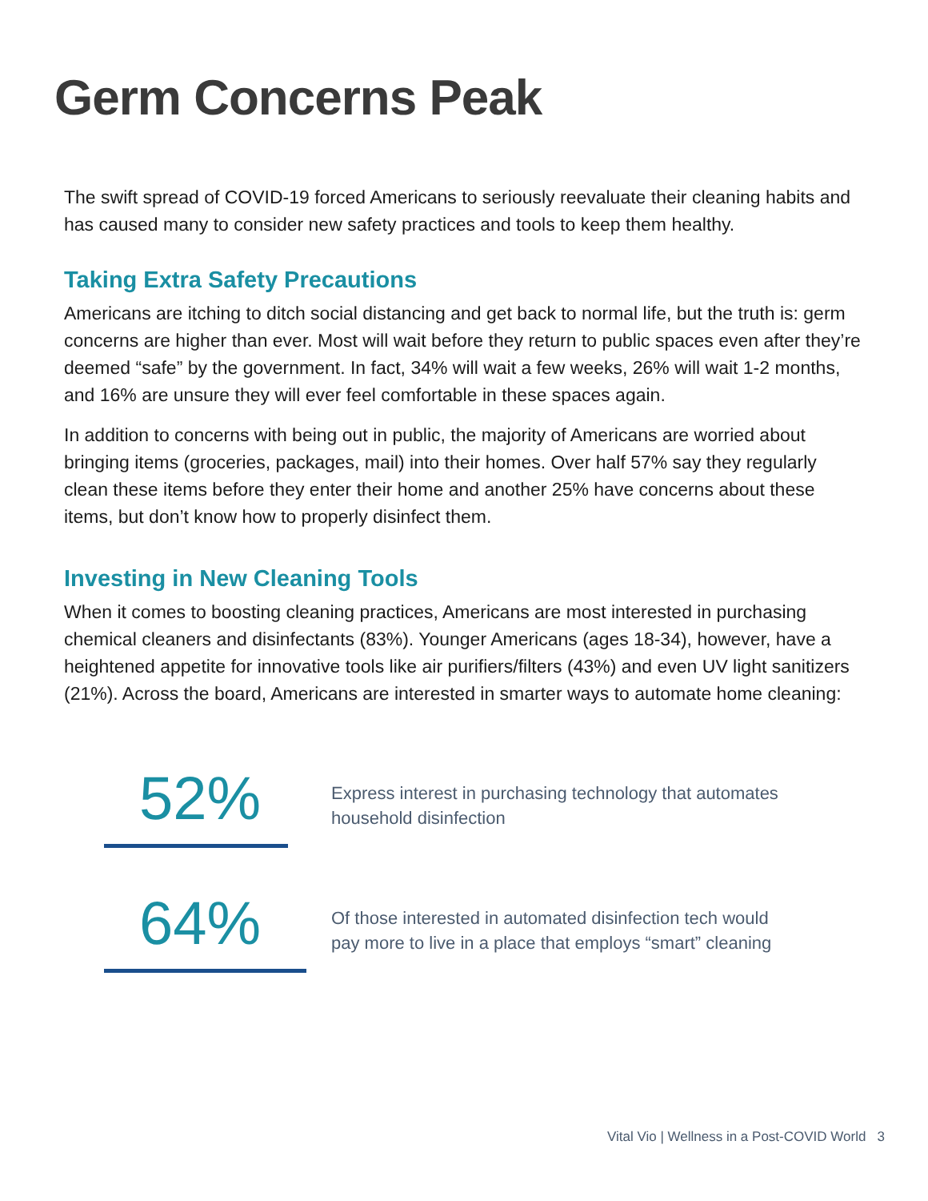Germ Concerns Peak
The swift spread of COVID-19 forced Americans to seriously reevaluate their cleaning habits and has caused many to consider new safety practices and tools to keep them healthy.
Taking Extra Safety Precautions
Americans are itching to ditch social distancing and get back to normal life, but the truth is: germ concerns are higher than ever. Most will wait before they return to public spaces even after they’re deemed “safe” by the government. In fact, 34% will wait a few weeks, 26% will wait 1-2 months, and 16% are unsure they will ever feel comfortable in these spaces again.
In addition to concerns with being out in public, the majority of Americans are worried about bringing items (groceries, packages, mail) into their homes. Over half 57% say they regularly clean these items before they enter their home and another 25% have concerns about these items, but don’t know how to properly disinfect them.
Investing in New Cleaning Tools
When it comes to boosting cleaning practices, Americans are most interested in purchasing chemical cleaners and disinfectants (83%). Younger Americans (ages 18-34), however, have a heightened appetite for innovative tools like air purifiers/filters (43%) and even UV light sanitizers (21%). Across the board, Americans are interested in smarter ways to automate home cleaning:
52%
Express interest in purchasing technology that automates
household disinfection
64%
Of those interested in automated disinfection tech would
pay more to live in a place that employs “smart” cleaning
Vital Vio | Wellness in a Post-COVID World 3